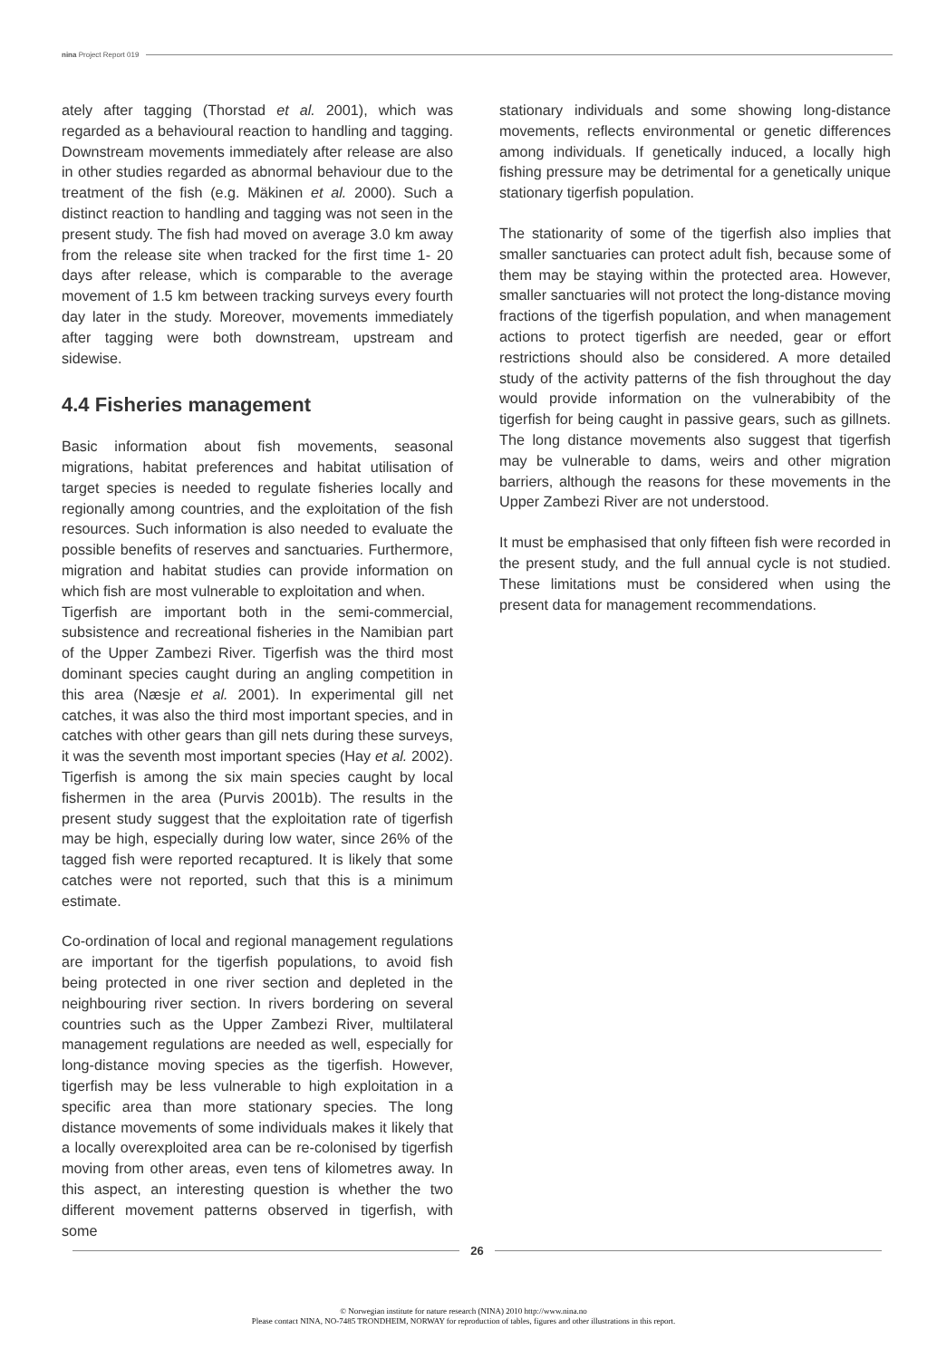nina Project Report 019
ately after tagging (Thorstad et al. 2001), which was regarded as a behavioural reaction to handling and tagging. Downstream movements immediately after release are also in other studies regarded as abnormal behaviour due to the treatment of the fish (e.g. Mäkinen et al. 2000). Such a distinct reaction to handling and tagging was not seen in the present study. The fish had moved on average 3.0 km away from the release site when tracked for the first time 1- 20 days after release, which is comparable to the average movement of 1.5 km between tracking surveys every fourth day later in the study. Moreover, movements immediately after tagging were both downstream, upstream and sidewise.
4.4 Fisheries management
Basic information about fish movements, seasonal migrations, habitat preferences and habitat utilisation of target species is needed to regulate fisheries locally and regionally among countries, and the exploitation of the fish resources. Such information is also needed to evaluate the possible benefits of reserves and sanctuaries. Furthermore, migration and habitat studies can provide information on which fish are most vulnerable to exploitation and when.
Tigerfish are important both in the semi-commercial, subsistence and recreational fisheries in the Namibian part of the Upper Zambezi River. Tigerfish was the third most dominant species caught during an angling competition in this area (Næsje et al. 2001). In experimental gill net catches, it was also the third most important species, and in catches with other gears than gill nets during these surveys, it was the seventh most important species (Hay et al. 2002). Tigerfish is among the six main species caught by local fishermen in the area (Purvis 2001b). The results in the present study suggest that the exploitation rate of tigerfish may be high, especially during low water, since 26% of the tagged fish were reported recaptured. It is likely that some catches were not reported, such that this is a minimum estimate.
Co-ordination of local and regional management regulations are important for the tigerfish populations, to avoid fish being protected in one river section and depleted in the neighbouring river section. In rivers bordering on several countries such as the Upper Zambezi River, multilateral management regulations are needed as well, especially for long-distance moving species as the tigerfish. However, tigerfish may be less vulnerable to high exploitation in a specific area than more stationary species. The long distance movements of some individuals makes it likely that a locally overexploited area can be re-colonised by tigerfish moving from other areas, even tens of kilometres away. In this aspect, an interesting question is whether the two different movement patterns observed in tigerfish, with some
stationary individuals and some showing long-distance movements, reflects environmental or genetic differences among individuals. If genetically induced, a locally high fishing pressure may be detrimental for a genetically unique stationary tigerfish population.
The stationarity of some of the tigerfish also implies that smaller sanctuaries can protect adult fish, because some of them may be staying within the protected area. However, smaller sanctuaries will not protect the long-distance moving fractions of the tigerfish population, and when management actions to protect tigerfish are needed, gear or effort restrictions should also be considered. A more detailed study of the activity patterns of the fish throughout the day would provide information on the vulnerabibity of the tigerfish for being caught in passive gears, such as gillnets. The long distance movements also suggest that tigerfish may be vulnerable to dams, weirs and other migration barriers, although the reasons for these movements in the Upper Zambezi River are not understood.
It must be emphasised that only fifteen fish were recorded in the present study, and the full annual cycle is not studied. These limitations must be considered when using the present data for management recommendations.
26
© Norwegian institute for nature research (NINA) 2010 http://www.nina.no
Please contact NINA, NO-7485 TRONDHEIM, NORWAY for reproduction of tables, figures and other illustrations in this report.